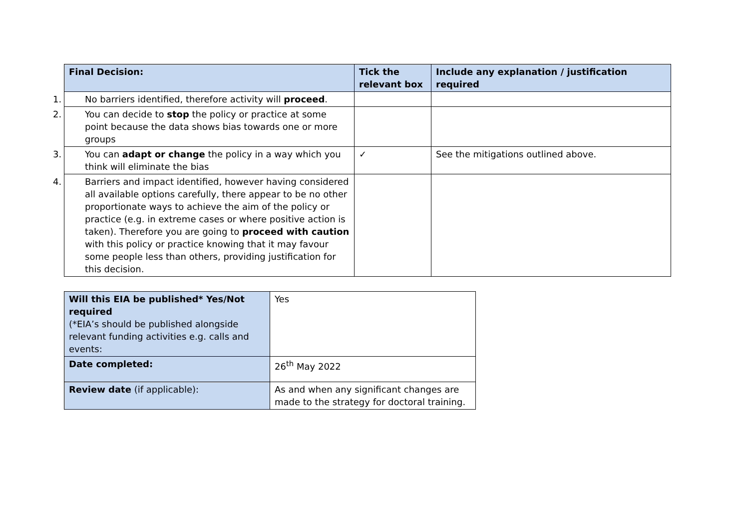| Final Decision: | Tick the relevant box | Include any explanation / justification required |
| --- | --- | --- |
| 1. No barriers identified, therefore activity will proceed . | | |
| 2. You can decide to stop the policy or practice at some point because the data shows bias towards one or more groups | | |
| 3. You can adapt or change the policy in a way which you think will eliminate the bias | ✓ | See the mitigations outlined above. |
| 4. Barriers and impact identified, however having considered all available options carefully, there appear to be no other proportionate ways to achieve the aim of the policy or practice (e.g. in extreme cases or where positive action is taken). Therefore you are going to proceed with caution with this policy or practice knowing that it may favour some people less than others, providing justification for this decision. | | |
| Will this EIA be published* Yes/Not required (*EIA’s should be published alongside relevant funding activities e.g. calls and events: | Yes |
| Date completed: | 26<sup>th</sup> May 2022 |
| Review date (if applicable): | As and when any significant changes are made to the strategy for doctoral training. |